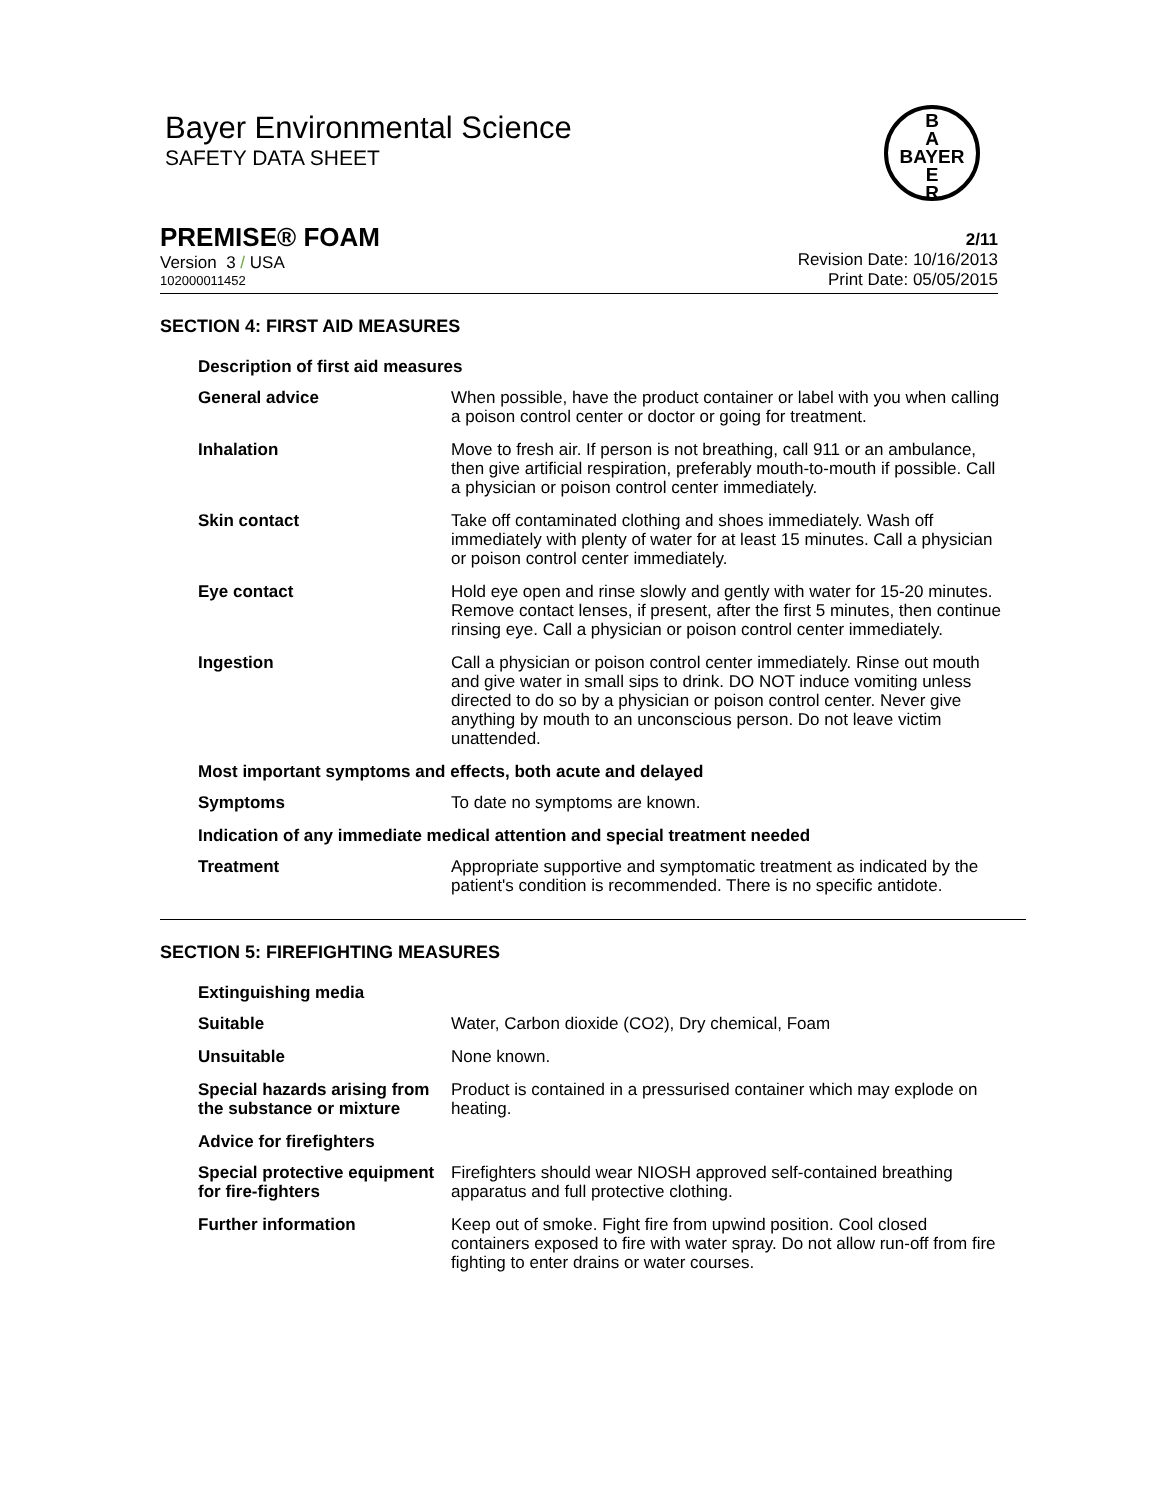Bayer Environmental Science
SAFETY DATA SHEET
B
A
BAYER
E
R
PREMISE® FOAM
Version 3 / USA
102000011452
2/11
Revision Date: 10/16/2013
Print Date: 05/05/2015
SECTION 4: FIRST AID MEASURES
| Description of first aid measures | |
| General advice | When possible, have the product container or label with you when calling a poison control center or doctor or going for treatment. |
| Inhalation | Move to fresh air. If person is not breathing, call 911 or an ambulance, then give artificial respiration, preferably mouth-to-mouth if possible. Call a physician or poison control center immediately. |
| Skin contact | Take off contaminated clothing and shoes immediately. Wash off immediately with plenty of water for at least 15 minutes. Call a physician or poison control center immediately. |
| Eye contact | Hold eye open and rinse slowly and gently with water for 15-20 minutes. Remove contact lenses, if present, after the first 5 minutes, then continue rinsing eye. Call a physician or poison control center immediately. |
| Ingestion | Call a physician or poison control center immediately. Rinse out mouth and give water in small sips to drink. DO NOT induce vomiting unless directed to do so by a physician or poison control center. Never give anything by mouth to an unconscious person. Do not leave victim unattended. |
| Most important symptoms and effects, both acute and delayed | |
| Symptoms | To date no symptoms are known. |
| Indication of any immediate medical attention and special treatment needed | |
| Treatment | Appropriate supportive and symptomatic treatment as indicated by the patient's condition is recommended. There is no specific antidote. |
SECTION 5: FIREFIGHTING MEASURES
| Extinguishing media | |
| Suitable | Water, Carbon dioxide (CO2), Dry chemical, Foam |
| Unsuitable | None known. |
| Special hazards arising from the substance or mixture | Product is contained in a pressurised container which may explode on heating. |
| Advice for firefighters | |
| Special protective equipment for fire-fighters | Firefighters should wear NIOSH approved self-contained breathing apparatus and full protective clothing. |
| Further information | Keep out of smoke. Fight fire from upwind position. Cool closed containers exposed to fire with water spray. Do not allow run-off from fire fighting to enter drains or water courses. |